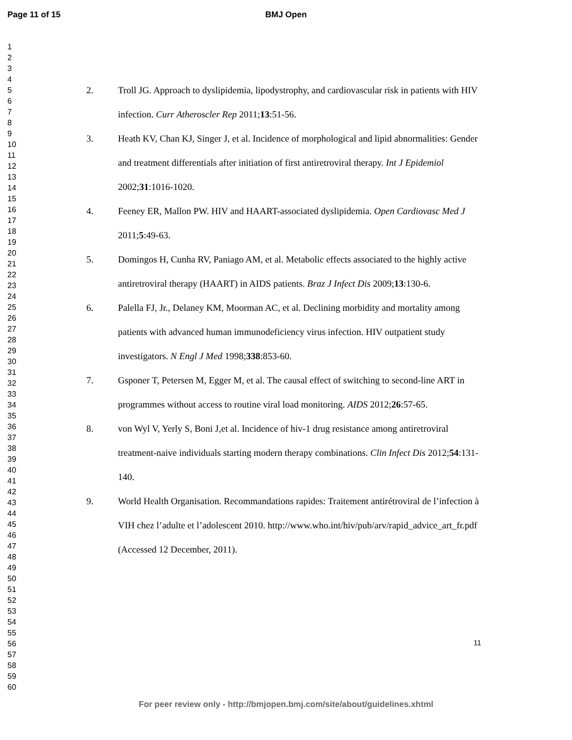Page 11 of 15
BMJ Open
1
2
3
4
5
6
7
8
9
10
11
12
13
14
15
16
17
18
19
20
21
22
23
24
25
26
27
28
29
30
31
32
33
34
35
36
37
38
39
40
41
42
43
44
45
46
47
48
49
50
51
52
53
54
55
56
57
58
59
60
2. Troll JG. Approach to dyslipidemia, lipodystrophy, and cardiovascular risk in patients with HIV infection. Curr Atheroscler Rep 2011;13:51-56.
3. Heath KV, Chan KJ, Singer J, et al. Incidence of morphological and lipid abnormalities: Gender and treatment differentials after initiation of first antiretroviral therapy. Int J Epidemiol 2002;31:1016-1020.
4. Feeney ER, Mallon PW. HIV and HAART-associated dyslipidemia. Open Cardiovasc Med J 2011;5:49-63.
5. Domingos H, Cunha RV, Paniago AM, et al. Metabolic effects associated to the highly active antiretroviral therapy (HAART) in AIDS patients. Braz J Infect Dis 2009;13:130-6.
6. Palella FJ, Jr., Delaney KM, Moorman AC, et al. Declining morbidity and mortality among patients with advanced human immunodeficiency virus infection. HIV outpatient study investigators. N Engl J Med 1998;338:853-60.
7. Gsponer T, Petersen M, Egger M, et al. The causal effect of switching to second-line ART in programmes without access to routine viral load monitoring. AIDS 2012;26:57-65.
8. von Wyl V, Yerly S, Boni J,et al. Incidence of hiv-1 drug resistance among antiretroviral treatment-naive individuals starting modern therapy combinations. Clin Infect Dis 2012;54:131-140.
9. World Health Organisation. Recommandations rapides: Traitement antirétroviral de l’infection à VIH chez l’adulte et l’adolescent 2010. http://www.who.int/hiv/pub/arv/rapid_advice_art_fr.pdf (Accessed 12 December, 2011).
11
For peer review only - http://bmjopen.bmj.com/site/about/guidelines.xhtml